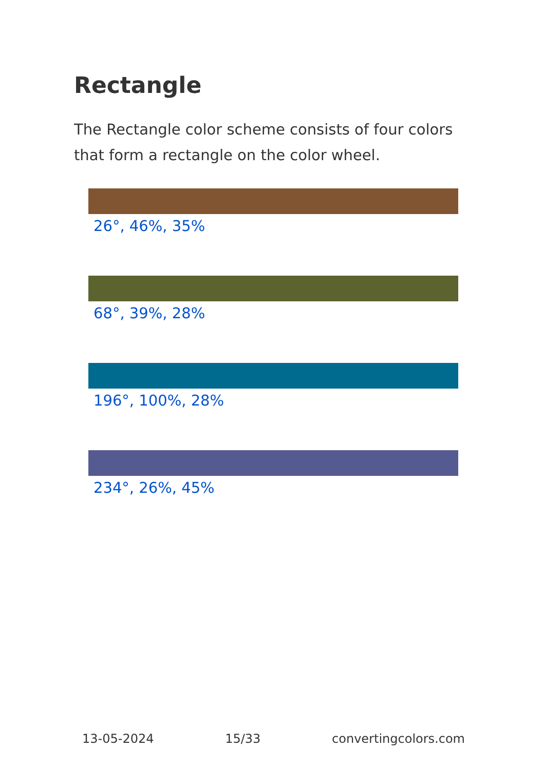Rectangle
The Rectangle color scheme consists of four colors that form a rectangle on the color wheel.
26°, 46%, 35%
68°, 39%, 28%
196°, 100%, 28%
234°, 26%, 45%
13-05-2024 15/33 convertingcolors.com